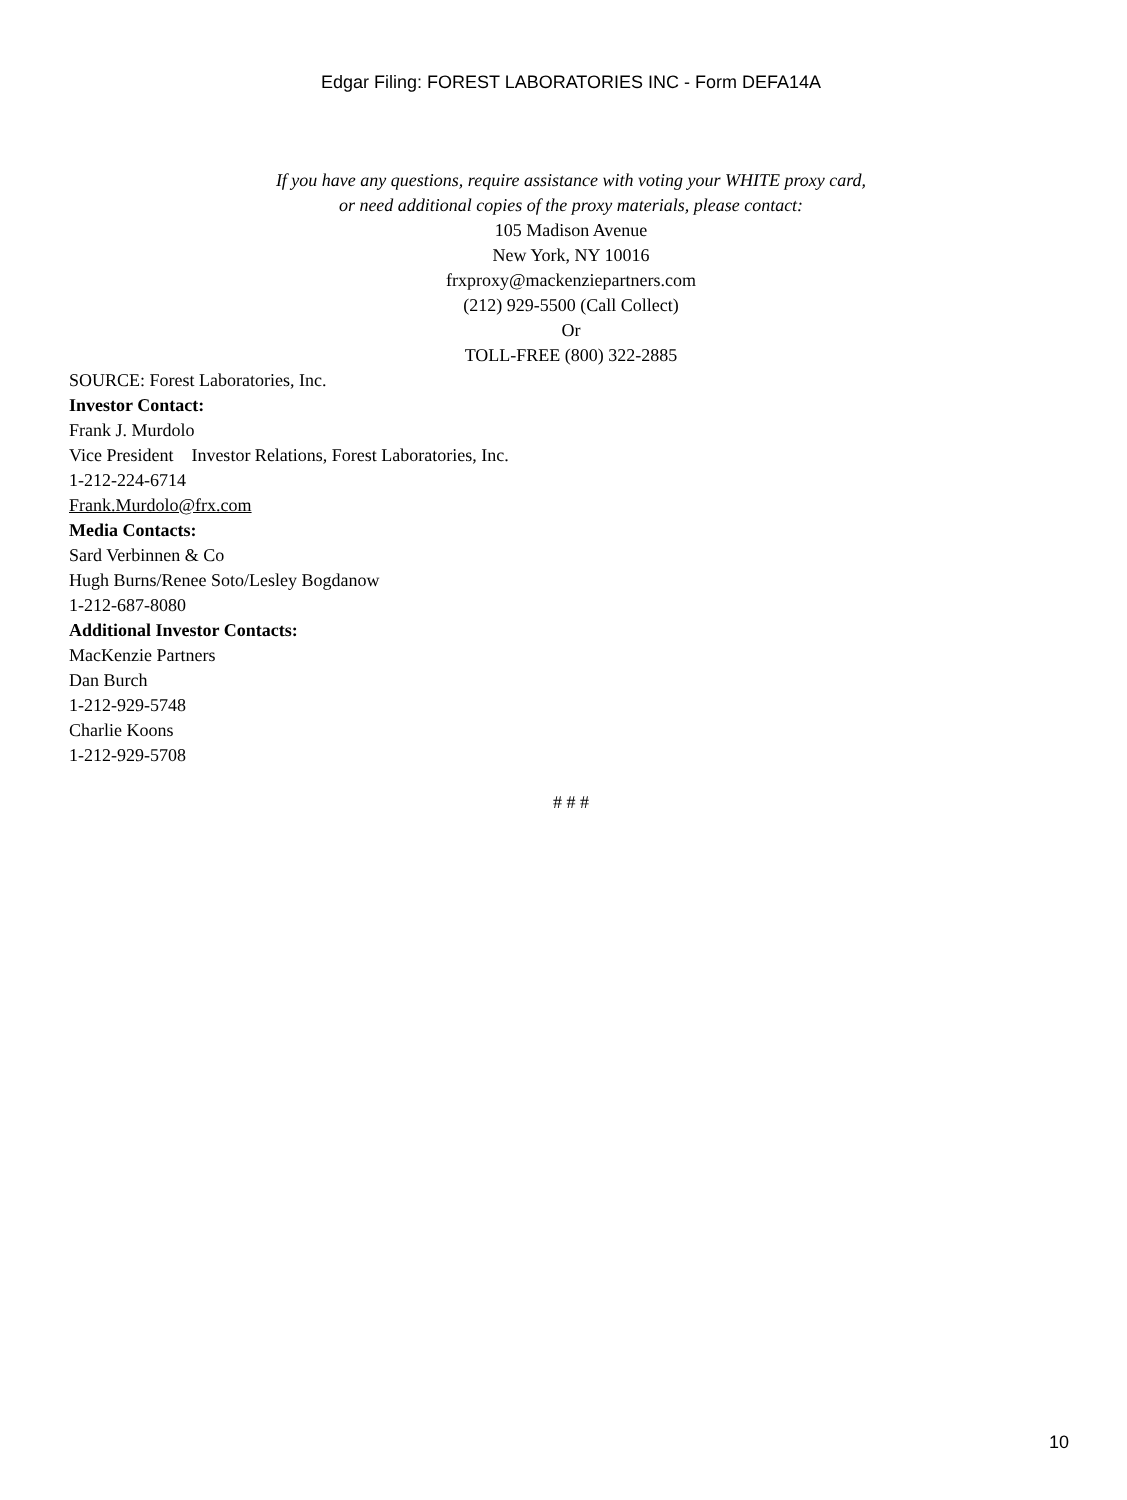Edgar Filing: FOREST LABORATORIES INC - Form DEFA14A
If you have any questions, require assistance with voting your WHITE proxy card,
or need additional copies of the proxy materials, please contact:
105 Madison Avenue
New York, NY 10016
frxproxy@mackenziepartners.com
(212) 929-5500 (Call Collect)
Or
TOLL-FREE (800) 322-2885
SOURCE: Forest Laboratories, Inc.
Investor Contact:
Frank J. Murdolo
Vice President Investor Relations, Forest Laboratories, Inc.
1-212-224-6714
Frank.Murdolo@frx.com
Media Contacts:
Sard Verbinnen & Co
Hugh Burns/Renee Soto/Lesley Bogdanow
1-212-687-8080
Additional Investor Contacts:
MacKenzie Partners
Dan Burch
1-212-929-5748
Charlie Koons
1-212-929-5708
# # #
10